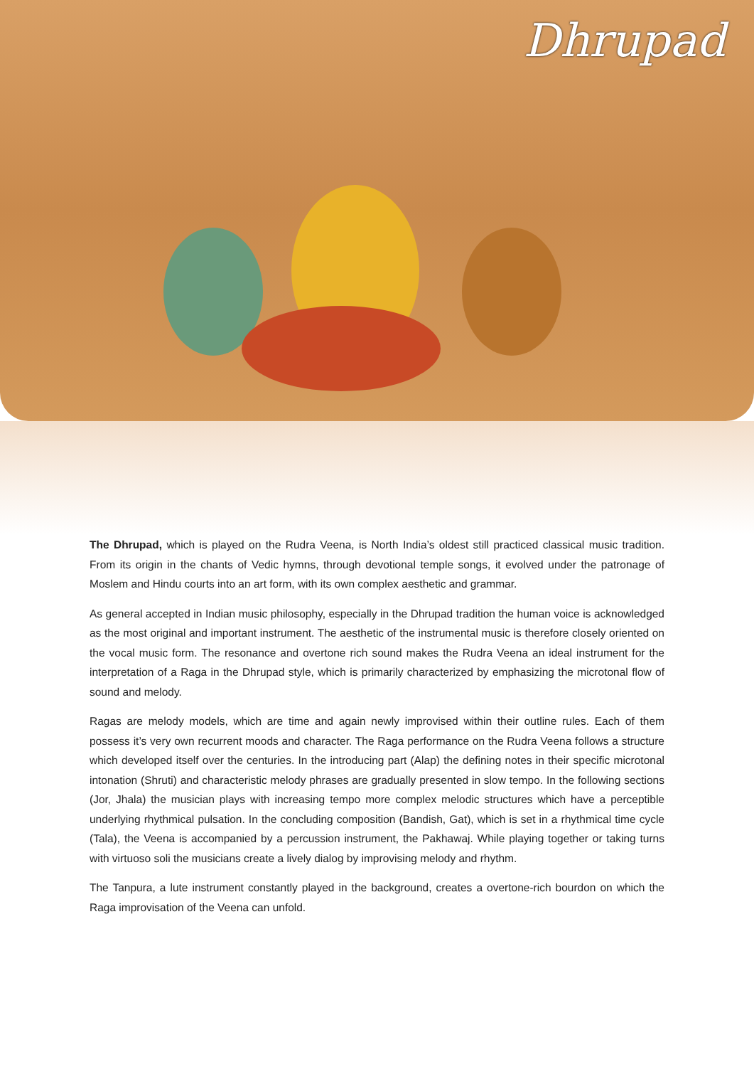Dhrupad
The Dhrupad, which is played on the Rudra Veena, is North India’s oldest still practiced classical music tradition. From its origin in the chants of Vedic hymns, through devotional temple songs, it evolved under the patronage of Moslem and Hindu courts into an art form, with its own complex aesthetic and grammar.
As general accepted in Indian music philosophy, especially in the Dhrupad tradition the human voice is acknowledged as the most original and important instrument. The aesthetic of the instrumental music is therefore closely oriented on the vocal music form. The resonance and overtone rich sound makes the Rudra Veena an ideal instrument for the interpretation of a Raga in the Dhrupad style, which is primarily characterized by emphasizing the microtonal flow of sound and melody.
Ragas are melody models, which are time and again newly improvised within their outline rules. Each of them possess it’s very own recurrent moods and character. The Raga performance on the Rudra Veena follows a structure which developed itself over the centuries. In the introducing part (Alap) the defining notes in their specific microtonal intonation (Shruti) and characteristic melody phrases are gradually presented in slow tempo. In the following sections (Jor, Jhala) the musician plays with increasing tempo more complex melodic structures which have a perceptible underlying rhythmical pulsation. In the concluding composition (Bandish, Gat), which is set in a rhythmical time cycle (Tala), the Veena is accompanied by a percussion instrument, the Pakhawaj. While playing together or taking turns with virtuoso soli the musicians create a lively dialog by improvising melody and rhythm.
The Tanpura, a lute instrument constantly played in the background, creates a overtone-rich bourdon on which the Raga improvisation of the Veena can unfold.